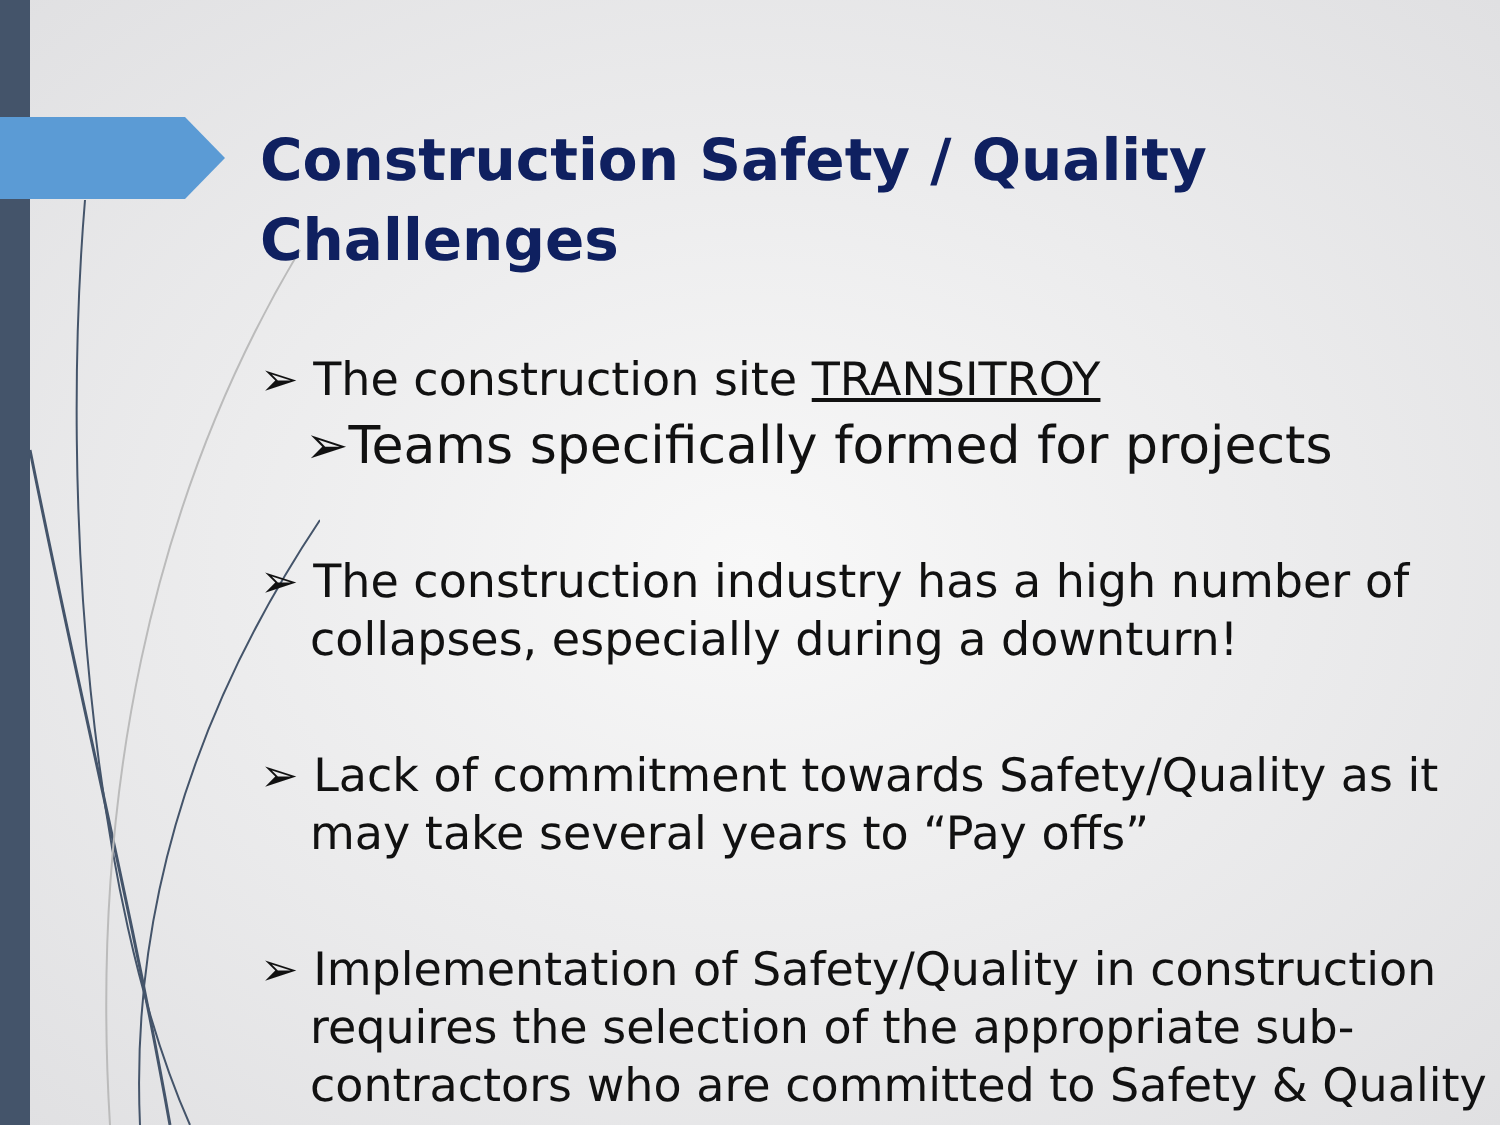Construction Safety / Quality
Challenges
➢ The construction site TRANSITROY
➢Teams specifically formed for projects
➢ The construction industry has a high number of collapses, especially during a downturn!
➢ Lack of commitment towards Safety/Quality as it may take several years to “Pay offs”
➢ Implementation of Safety/Quality in construction requires the selection of the appropriate sub-contractors who are committed to Safety & Quality